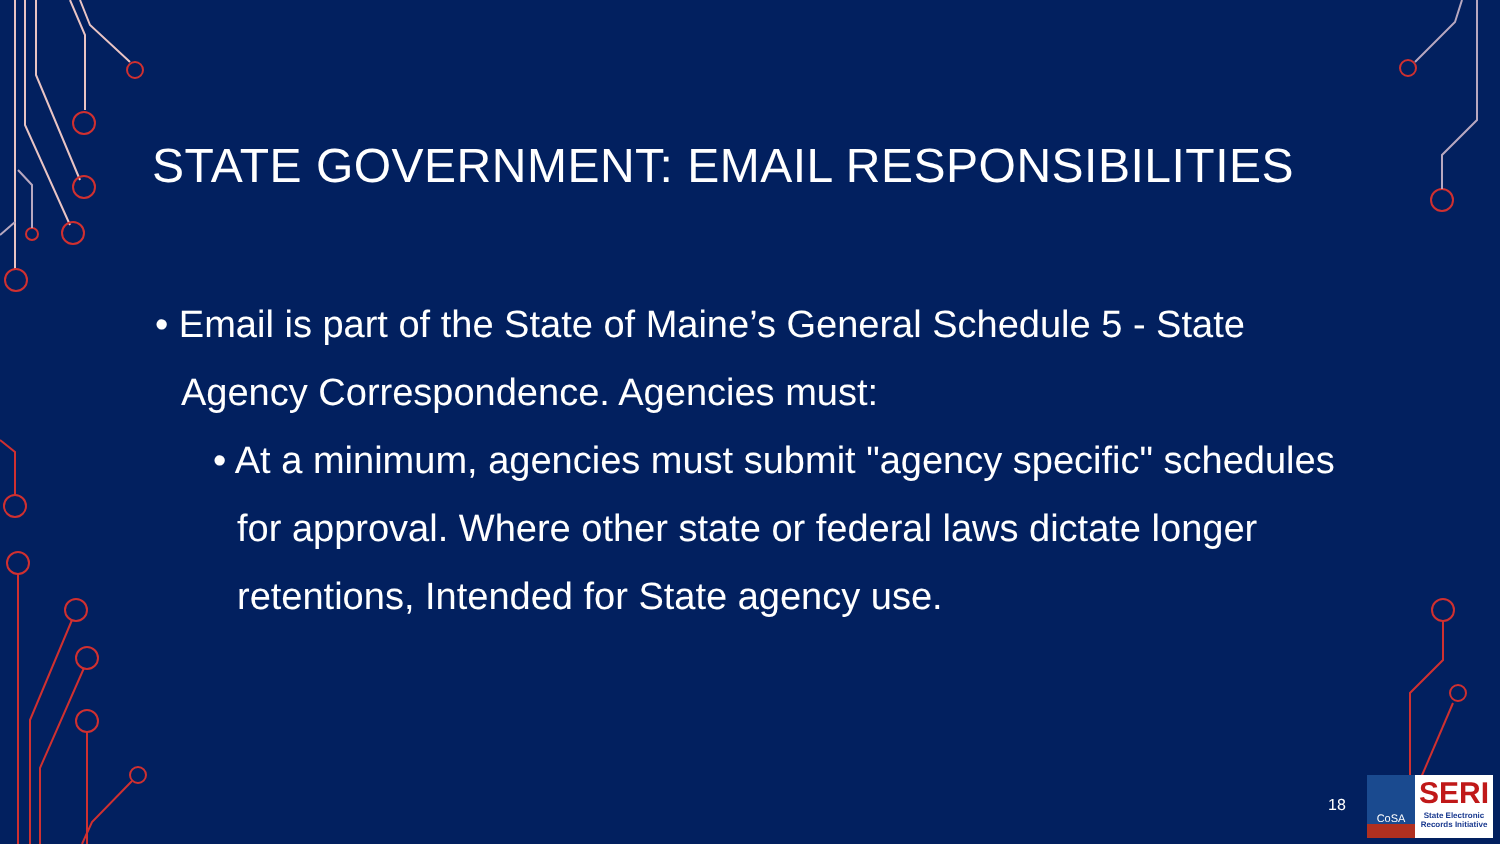STATE GOVERNMENT: EMAIL RESPONSIBILITIES
• Email is part of the State of Maine’s General Schedule 5 - State Agency Correspondence. Agencies must:
• At a minimum, agencies must submit "agency specific" schedules for approval. Where other state or federal laws dictate longer retentions, Intended for State agency use.
18
CoSA
SERI
State Electronic Records Initiative